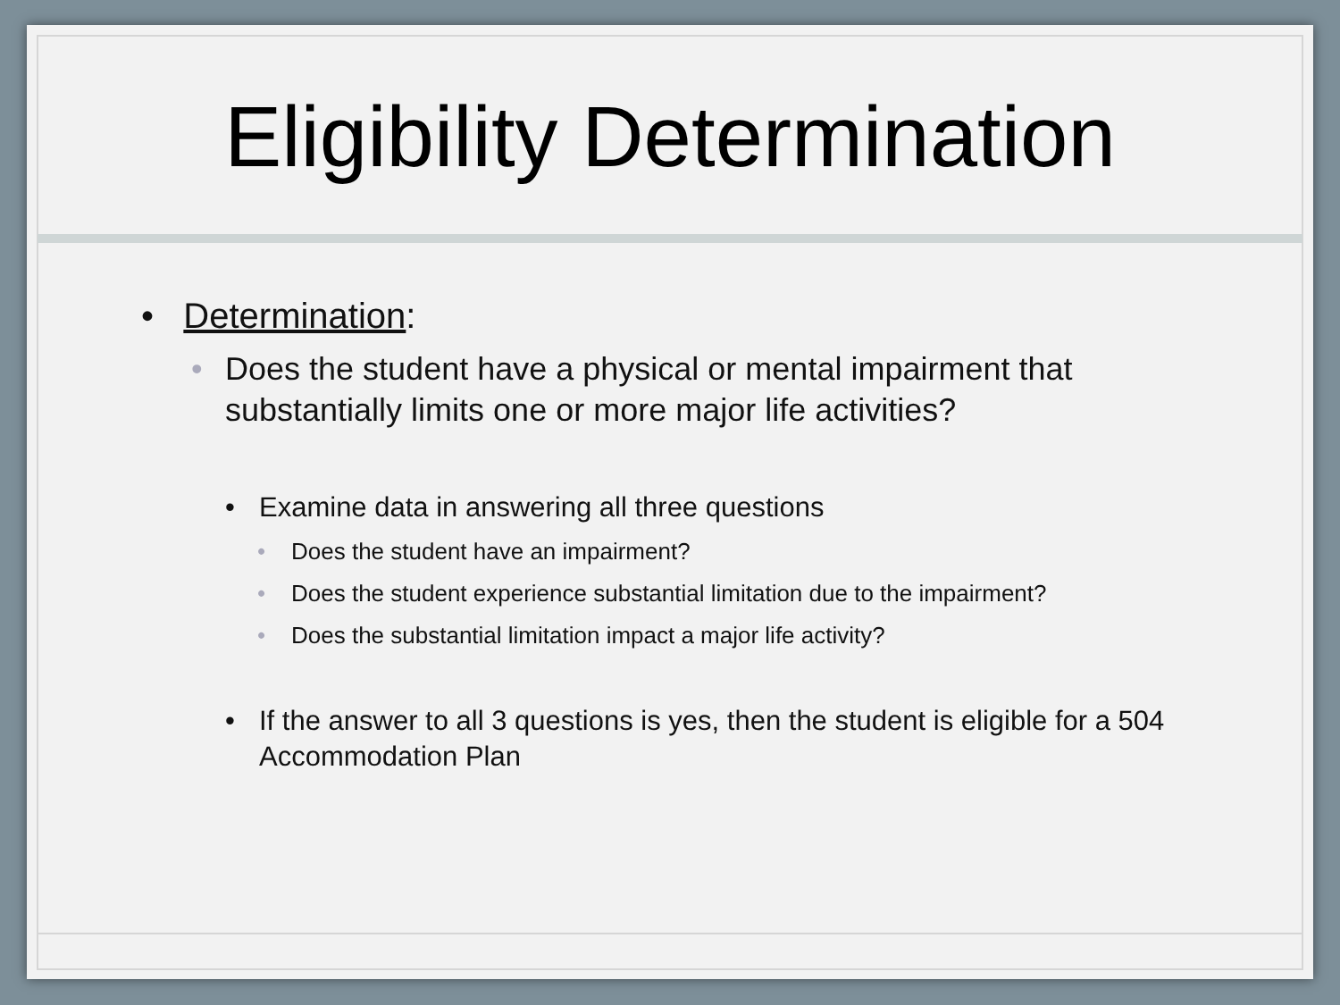Eligibility Determination
• Determination:
• Does the student have a physical or mental impairment that substantially limits one or more major life activities?
• Examine data in answering all three questions
• Does the student have an impairment?
• Does the student experience substantial limitation due to the impairment?
• Does the substantial limitation impact a major life activity?
• If the answer to all 3 questions is yes, then the student is eligible for a 504 Accommodation Plan